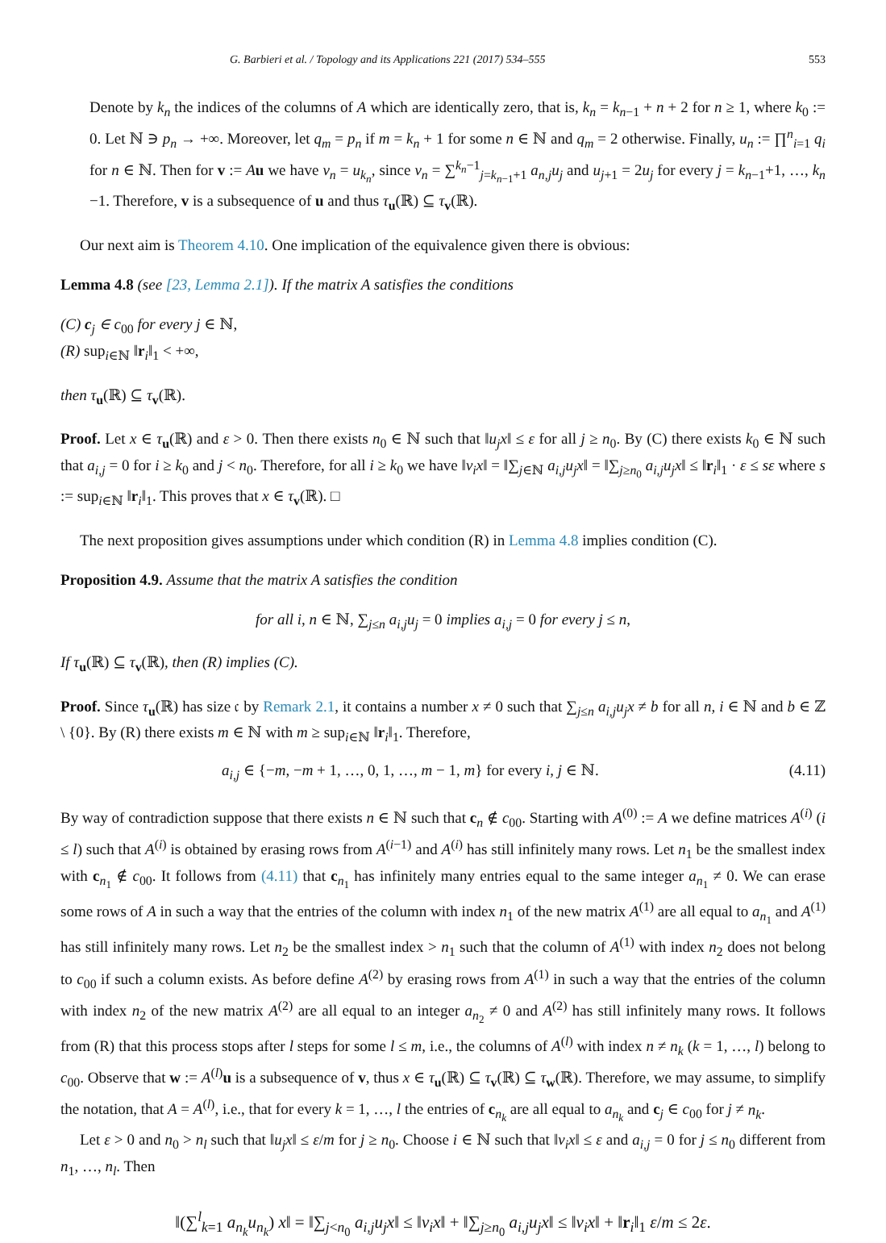G. Barbieri et al. / Topology and its Applications 221 (2017) 534–555 553
Denote by k<sub>n</sub> the indices of the columns of A which are identically zero, that is, k<sub>n</sub> = k<sub>n−1</sub> + n + 2 for n ≥ 1, where k<sub>0</sub> := 0. Let ℕ ∋ p<sub>n</sub> → +∞. Moreover, let q<sub>m</sub> = p<sub>n</sub> if m = k<sub>n</sub> + 1 for some n ∈ ℕ and q<sub>m</sub> = 2 otherwise. Finally, u<sub>n</sub> := ∏<sup>n</sup><sub>i=1</sub> q<sub>i</sub> for n ∈ ℕ. Then for v := Au we have v<sub>n</sub> = u<sub>k<sub>n</sub></sub>, since v<sub>n</sub> = ∑<sup>k<sub>n</sub>−1</sup><sub>j=k<sub>n−1</sub>+1</sub> a<sub>n,j</sub>u<sub>j</sub> and u<sub>j+1</sub> = 2u<sub>j</sub> for every j = k<sub>n−1</sub>+1, …, k<sub>n</sub> −1. Therefore, v is a subsequence of u and thus τ<sub>u</sub>(ℝ) ⊆ τ<sub>v</sub>(ℝ).
Our next aim is Theorem 4.10. One implication of the equivalence given there is obvious:
Lemma 4.8 (see [23, Lemma 2.1]). If the matrix A satisfies the conditions
(C) c<sub>j</sub> ∈ c<sub>00</sub> for every j ∈ ℕ,
(R) sup<sub>i∈ℕ</sub> ‖r<sub>i</sub>‖<sub>1</sub> < +∞,
then τ<sub>u</sub>(ℝ) ⊆ τ<sub>v</sub>(ℝ).
Proof. Let x ∈ τ<sub>u</sub>(ℝ) and ε > 0. Then there exists n<sub>0</sub> ∈ ℕ such that ‖u<sub>j</sub>x‖ ≤ ε for all j ≥ n<sub>0</sub>. By (C) there exists k<sub>0</sub> ∈ ℕ such that a<sub>i,j</sub> = 0 for i ≥ k<sub>0</sub> and j < n<sub>0</sub>. Therefore, for all i ≥ k<sub>0</sub> we have ‖v<sub>i</sub>x‖ = ‖∑<sub>j∈ℕ</sub> a<sub>i,j</sub>u<sub>j</sub>x‖ = ‖∑<sub>j≥n<sub>0</sub></sub> a<sub>i,j</sub>u<sub>j</sub>x‖ ≤ ‖r<sub>i</sub>‖<sub>1</sub> · ε ≤ sε where s := sup<sub>i∈ℕ</sub> ‖r<sub>i</sub>‖<sub>1</sub>. This proves that x ∈ τ<sub>v</sub>(ℝ). □
The next proposition gives assumptions under which condition (R) in Lemma 4.8 implies condition (C).
Proposition 4.9. Assume that the matrix A satisfies the condition
for all i, n ∈ ℕ, ∑<sub>j≤n</sub> a<sub>i,j</sub>u<sub>j</sub> = 0 implies a<sub>i,j</sub> = 0 for every j ≤ n,
If τ<sub>u</sub>(ℝ) ⊆ τ<sub>v</sub>(ℝ), then (R) implies (C).
Proof. Since τ<sub>u</sub>(ℝ) has size 𝔠 by Remark 2.1, it contains a number x ≠ 0 such that ∑<sub>j≤n</sub> a<sub>i,j</sub>u<sub>j</sub>x ≠ b for all n, i ∈ ℕ and b ∈ ℤ \ {0}. By (R) there exists m ∈ ℕ with m ≥ sup<sub>i∈ℕ</sub> ‖r<sub>i</sub>‖<sub>1</sub>. Therefore,
a<sub>i,j</sub> ∈ {−m, −m + 1, …, 0, 1, …, m − 1, m} for every i, j ∈ ℕ. (4.11)
By way of contradiction suppose that there exists n ∈ ℕ such that c<sub>n</sub> ∉ c<sub>00</sub>. Starting with A<sup>(0)</sup> := A we define matrices A<sup>(i)</sup> (i ≤ l) such that A<sup>(i)</sup> is obtained by erasing rows from A<sup>(i−1)</sup> and A<sup>(i)</sup> has still infinitely many rows. Let n<sub>1</sub> be the smallest index with c<sub>n<sub>1</sub></sub> ∉ c<sub>00</sub>. It follows from (4.11) that c<sub>n<sub>1</sub></sub> has infinitely many entries equal to the same integer a<sub>n<sub>1</sub></sub> ≠ 0. We can erase some rows of A in such a way that the entries of the column with index n<sub>1</sub> of the new matrix A<sup>(1)</sup> are all equal to a<sub>n<sub>1</sub></sub> and A<sup>(1)</sup> has still infinitely many rows. Let n<sub>2</sub> be the smallest index > n<sub>1</sub> such that the column of A<sup>(1)</sup> with index n<sub>2</sub> does not belong to c<sub>00</sub> if such a column exists. As before define A<sup>(2)</sup> by erasing rows from A<sup>(1)</sup> in such a way that the entries of the column with index n<sub>2</sub> of the new matrix A<sup>(2)</sup> are all equal to an integer a<sub>n<sub>2</sub></sub> ≠ 0 and A<sup>(2)</sup> has still infinitely many rows. It follows from (R) that this process stops after l steps for some l ≤ m, i.e., the columns of A<sup>(l)</sup> with index n ≠ n<sub>k</sub> (k = 1, …, l) belong to c<sub>00</sub>. Observe that w := A<sup>(l)</sup>u is a subsequence of v, thus x ∈ τ<sub>u</sub>(ℝ) ⊆ τ<sub>v</sub>(ℝ) ⊆ τ<sub>w</sub>(ℝ). Therefore, we may assume, to simplify the notation, that A = A<sup>(l)</sup>, i.e., that for every k = 1, …, l the entries of c<sub>n<sub>k</sub></sub> are all equal to a<sub>n<sub>k</sub></sub> and c<sub>j</sub> ∈ c<sub>00</sub> for j ≠ n<sub>k</sub>.
Let ε > 0 and n<sub>0</sub> > n<sub>l</sub> such that ‖u<sub>j</sub>x‖ ≤ ε/m for j ≥ n<sub>0</sub>. Choose i ∈ ℕ such that ‖v<sub>i</sub>x‖ ≤ ε and a<sub>i,j</sub> = 0 for j ≤ n<sub>0</sub> different from n<sub>1</sub>, …, n<sub>l</sub>. Then
‖(∑<sup>l</sup><sub>k=1</sub> a<sub>n<sub>k</sub></sub>u<sub>n<sub>k</sub></sub>) x‖ = ‖∑<sub>j<n<sub>0</sub></sub> a<sub>i,j</sub>u<sub>j</sub>x‖ ≤ ‖v<sub>i</sub>x‖ + ‖∑<sub>j≥n<sub>0</sub></sub> a<sub>i,j</sub>u<sub>j</sub>x‖ ≤ ‖v<sub>i</sub>x‖ + ‖r<sub>i</sub>‖<sub>1</sub> ε/m ≤ 2ε.